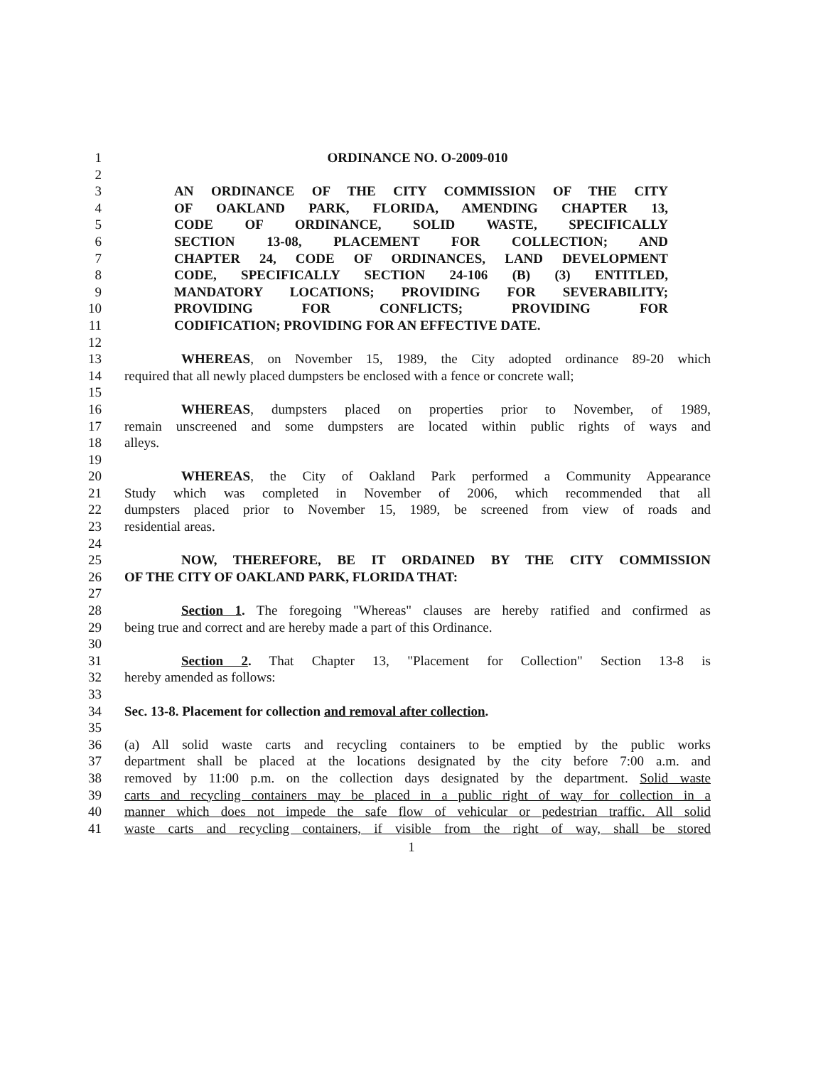1 ORDINANCE NO. O-2009-010
2
3 AN ORDINANCE OF THE CITY COMMISSION OF THE CITY
4 OF OAKLAND PARK, FLORIDA, AMENDING CHAPTER 13,
5 CODE OF ORDINANCE, SOLID WASTE, SPECIFICALLY
6 SECTION 13-08, PLACEMENT FOR COLLECTION; AND
7 CHAPTER 24, CODE OF ORDINANCES, LAND DEVELOPMENT
8 CODE, SPECIFICALLY SECTION 24-106 (B) (3) ENTITLED,
9 MANDATORY LOCATIONS; PROVIDING FOR SEVERABILITY;
10 PROVIDING FOR CONFLICTS; PROVIDING FOR
11 CODIFICATION; PROVIDING FOR AN EFFECTIVE DATE.
12
13 WHEREAS, on November 15, 1989, the City adopted ordinance 89-20 which
14 required that all newly placed dumpsters be enclosed with a fence or concrete wall;
15
16 WHEREAS, dumpsters placed on properties prior to November, of 1989,
17 remain unscreened and some dumpsters are located within public rights of ways and
18 alleys.
19
20 WHEREAS, the City of Oakland Park performed a Community Appearance
21 Study which was completed in November of 2006, which recommended that all
22 dumpsters placed prior to November 15, 1989, be screened from view of roads and
23 residential areas.
24
25 NOW, THEREFORE, BE IT ORDAINED BY THE CITY COMMISSION
26 OF THE CITY OF OAKLAND PARK, FLORIDA THAT:
27
28 Section 1. The foregoing "Whereas" clauses are hereby ratified and confirmed as
29 being true and correct and are hereby made a part of this Ordinance.
30
31 Section 2. That Chapter 13, "Placement for Collection" Section 13-8 is
32 hereby amended as follows:
33
34 Sec. 13-8. Placement for collection and removal after collection.
35
36 (a) All solid waste carts and recycling containers to be emptied by the public works
37 department shall be placed at the locations designated by the city before 7:00 a.m. and
38 removed by 11:00 p.m. on the collection days designated by the department. Solid waste
39 carts and recycling containers may be placed in a public right of way for collection in a
40 manner which does not impede the safe flow of vehicular or pedestrian traffic. All solid
41 waste carts and recycling containers, if visible from the right of way, shall be stored
1